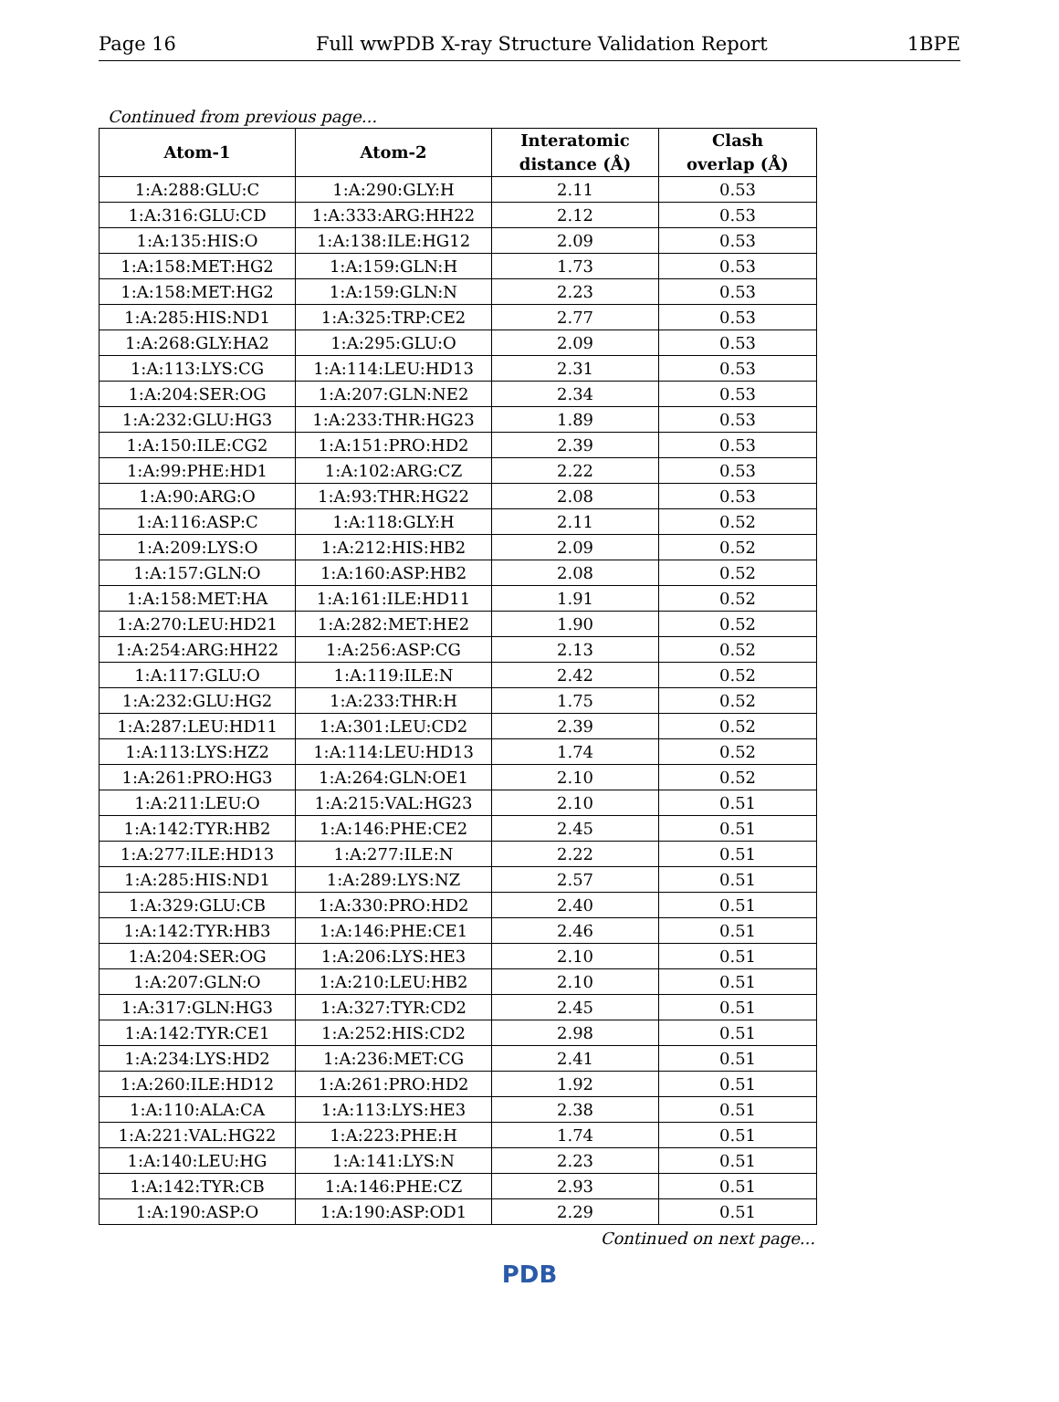Page 16 Full wwPDB X-ray Structure Validation Report 1BPE
Continued from previous page...
| Atom-1 | Atom-2 | Interatomic distance (Å) | Clash overlap (Å) |
| --- | --- | --- | --- |
| 1:A:288:GLU:C | 1:A:290:GLY:H | 2.11 | 0.53 |
| 1:A:316:GLU:CD | 1:A:333:ARG:HH22 | 2.12 | 0.53 |
| 1:A:135:HIS:O | 1:A:138:ILE:HG12 | 2.09 | 0.53 |
| 1:A:158:MET:HG2 | 1:A:159:GLN:H | 1.73 | 0.53 |
| 1:A:158:MET:HG2 | 1:A:159:GLN:N | 2.23 | 0.53 |
| 1:A:285:HIS:ND1 | 1:A:325:TRP:CE2 | 2.77 | 0.53 |
| 1:A:268:GLY:HA2 | 1:A:295:GLU:O | 2.09 | 0.53 |
| 1:A:113:LYS:CG | 1:A:114:LEU:HD13 | 2.31 | 0.53 |
| 1:A:204:SER:OG | 1:A:207:GLN:NE2 | 2.34 | 0.53 |
| 1:A:232:GLU:HG3 | 1:A:233:THR:HG23 | 1.89 | 0.53 |
| 1:A:150:ILE:CG2 | 1:A:151:PRO:HD2 | 2.39 | 0.53 |
| 1:A:99:PHE:HD1 | 1:A:102:ARG:CZ | 2.22 | 0.53 |
| 1:A:90:ARG:O | 1:A:93:THR:HG22 | 2.08 | 0.53 |
| 1:A:116:ASP:C | 1:A:118:GLY:H | 2.11 | 0.52 |
| 1:A:209:LYS:O | 1:A:212:HIS:HB2 | 2.09 | 0.52 |
| 1:A:157:GLN:O | 1:A:160:ASP:HB2 | 2.08 | 0.52 |
| 1:A:158:MET:HA | 1:A:161:ILE:HD11 | 1.91 | 0.52 |
| 1:A:270:LEU:HD21 | 1:A:282:MET:HE2 | 1.90 | 0.52 |
| 1:A:254:ARG:HH22 | 1:A:256:ASP:CG | 2.13 | 0.52 |
| 1:A:117:GLU:O | 1:A:119:ILE:N | 2.42 | 0.52 |
| 1:A:232:GLU:HG2 | 1:A:233:THR:H | 1.75 | 0.52 |
| 1:A:287:LEU:HD11 | 1:A:301:LEU:CD2 | 2.39 | 0.52 |
| 1:A:113:LYS:HZ2 | 1:A:114:LEU:HD13 | 1.74 | 0.52 |
| 1:A:261:PRO:HG3 | 1:A:264:GLN:OE1 | 2.10 | 0.52 |
| 1:A:211:LEU:O | 1:A:215:VAL:HG23 | 2.10 | 0.51 |
| 1:A:142:TYR:HB2 | 1:A:146:PHE:CE2 | 2.45 | 0.51 |
| 1:A:277:ILE:HD13 | 1:A:277:ILE:N | 2.22 | 0.51 |
| 1:A:285:HIS:ND1 | 1:A:289:LYS:NZ | 2.57 | 0.51 |
| 1:A:329:GLU:CB | 1:A:330:PRO:HD2 | 2.40 | 0.51 |
| 1:A:142:TYR:HB3 | 1:A:146:PHE:CE1 | 2.46 | 0.51 |
| 1:A:204:SER:OG | 1:A:206:LYS:HE3 | 2.10 | 0.51 |
| 1:A:207:GLN:O | 1:A:210:LEU:HB2 | 2.10 | 0.51 |
| 1:A:317:GLN:HG3 | 1:A:327:TYR:CD2 | 2.45 | 0.51 |
| 1:A:142:TYR:CE1 | 1:A:252:HIS:CD2 | 2.98 | 0.51 |
| 1:A:234:LYS:HD2 | 1:A:236:MET:CG | 2.41 | 0.51 |
| 1:A:260:ILE:HD12 | 1:A:261:PRO:HD2 | 1.92 | 0.51 |
| 1:A:110:ALA:CA | 1:A:113:LYS:HE3 | 2.38 | 0.51 |
| 1:A:221:VAL:HG22 | 1:A:223:PHE:H | 1.74 | 0.51 |
| 1:A:140:LEU:HG | 1:A:141:LYS:N | 2.23 | 0.51 |
| 1:A:142:TYR:CB | 1:A:146:PHE:CZ | 2.93 | 0.51 |
| 1:A:190:ASP:O | 1:A:190:ASP:OD1 | 2.29 | 0.51 |
Continued on next page...
PDB